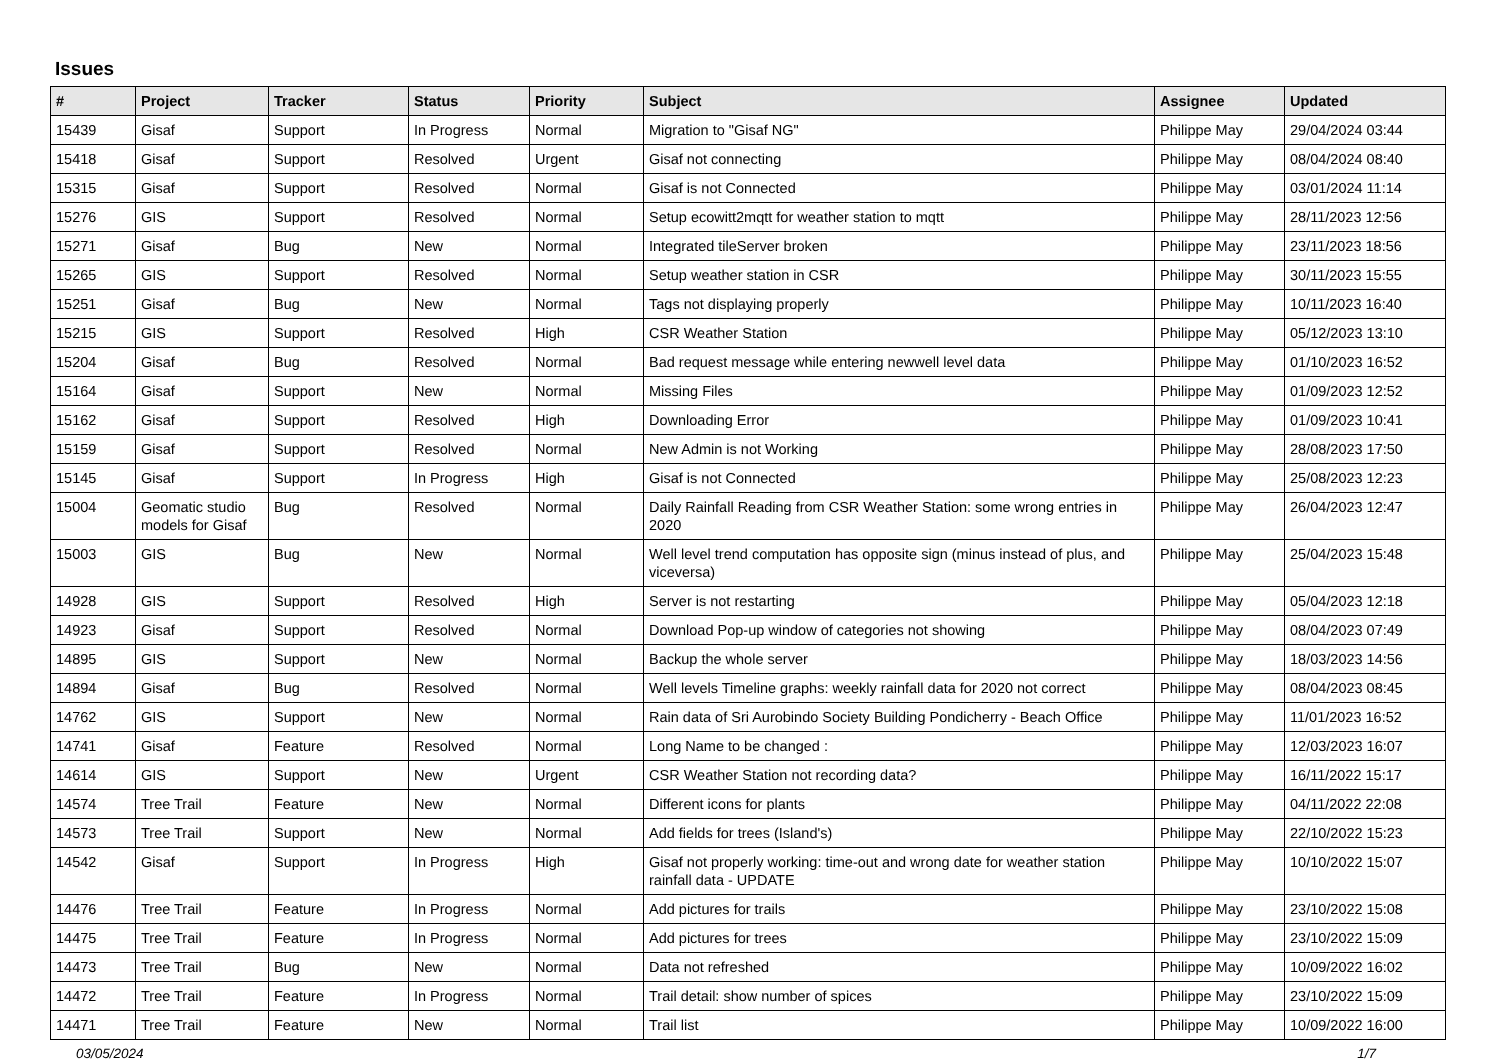Issues
| # | Project | Tracker | Status | Priority | Subject | Assignee | Updated |
| --- | --- | --- | --- | --- | --- | --- | --- |
| 15439 | Gisaf | Support | In Progress | Normal | Migration to "Gisaf NG" | Philippe May | 29/04/2024 03:44 |
| 15418 | Gisaf | Support | Resolved | Urgent | Gisaf not connecting | Philippe May | 08/04/2024 08:40 |
| 15315 | Gisaf | Support | Resolved | Normal | Gisaf is not Connected | Philippe May | 03/01/2024 11:14 |
| 15276 | GIS | Support | Resolved | Normal | Setup ecowitt2mqtt for weather station to mqtt | Philippe May | 28/11/2023 12:56 |
| 15271 | Gisaf | Bug | New | Normal | Integrated tileServer broken | Philippe May | 23/11/2023 18:56 |
| 15265 | GIS | Support | Resolved | Normal | Setup weather station in CSR | Philippe May | 30/11/2023 15:55 |
| 15251 | Gisaf | Bug | New | Normal | Tags not displaying properly | Philippe May | 10/11/2023 16:40 |
| 15215 | GIS | Support | Resolved | High | CSR Weather Station | Philippe May | 05/12/2023 13:10 |
| 15204 | Gisaf | Bug | Resolved | Normal | Bad request message while entering newwell level data | Philippe May | 01/10/2023 16:52 |
| 15164 | Gisaf | Support | New | Normal | Missing Files | Philippe May | 01/09/2023 12:52 |
| 15162 | Gisaf | Support | Resolved | High | Downloading Error | Philippe May | 01/09/2023 10:41 |
| 15159 | Gisaf | Support | Resolved | Normal | New Admin is not Working | Philippe May | 28/08/2023 17:50 |
| 15145 | Gisaf | Support | In Progress | High | Gisaf is not Connected | Philippe May | 25/08/2023 12:23 |
| 15004 | Geomatic studio models for Gisaf | Bug | Resolved | Normal | Daily Rainfall Reading from CSR Weather Station: some wrong entries in 2020 | Philippe May | 26/04/2023 12:47 |
| 15003 | GIS | Bug | New | Normal | Well level trend computation has opposite sign (minus instead of plus, and viceversa) | Philippe May | 25/04/2023 15:48 |
| 14928 | GIS | Support | Resolved | High | Server is not restarting | Philippe May | 05/04/2023 12:18 |
| 14923 | Gisaf | Support | Resolved | Normal | Download Pop-up window of categories not showing | Philippe May | 08/04/2023 07:49 |
| 14895 | GIS | Support | New | Normal | Backup the whole server | Philippe May | 18/03/2023 14:56 |
| 14894 | Gisaf | Bug | Resolved | Normal | Well levels Timeline graphs: weekly rainfall data for 2020 not correct | Philippe May | 08/04/2023 08:45 |
| 14762 | GIS | Support | New | Normal | Rain data of Sri Aurobindo Society Building Pondicherry - Beach Office | Philippe May | 11/01/2023 16:52 |
| 14741 | Gisaf | Feature | Resolved | Normal | Long Name to be changed : | Philippe May | 12/03/2023 16:07 |
| 14614 | GIS | Support | New | Urgent | CSR Weather Station not recording data? | Philippe May | 16/11/2022 15:17 |
| 14574 | Tree Trail | Feature | New | Normal | Different icons for plants | Philippe May | 04/11/2022 22:08 |
| 14573 | Tree Trail | Support | New | Normal | Add fields for trees (Island's) | Philippe May | 22/10/2022 15:23 |
| 14542 | Gisaf | Support | In Progress | High | Gisaf not properly working: time-out and wrong date for weather station rainfall data - UPDATE | Philippe May | 10/10/2022 15:07 |
| 14476 | Tree Trail | Feature | In Progress | Normal | Add pictures for trails | Philippe May | 23/10/2022 15:08 |
| 14475 | Tree Trail | Feature | In Progress | Normal | Add pictures for trees | Philippe May | 23/10/2022 15:09 |
| 14473 | Tree Trail | Bug | New | Normal | Data not refreshed | Philippe May | 10/09/2022 16:02 |
| 14472 | Tree Trail | Feature | In Progress | Normal | Trail detail: show number of spices | Philippe May | 23/10/2022 15:09 |
| 14471 | Tree Trail | Feature | New | Normal | Trail list | Philippe May | 10/09/2022 16:00 |
03/05/2024 1/7